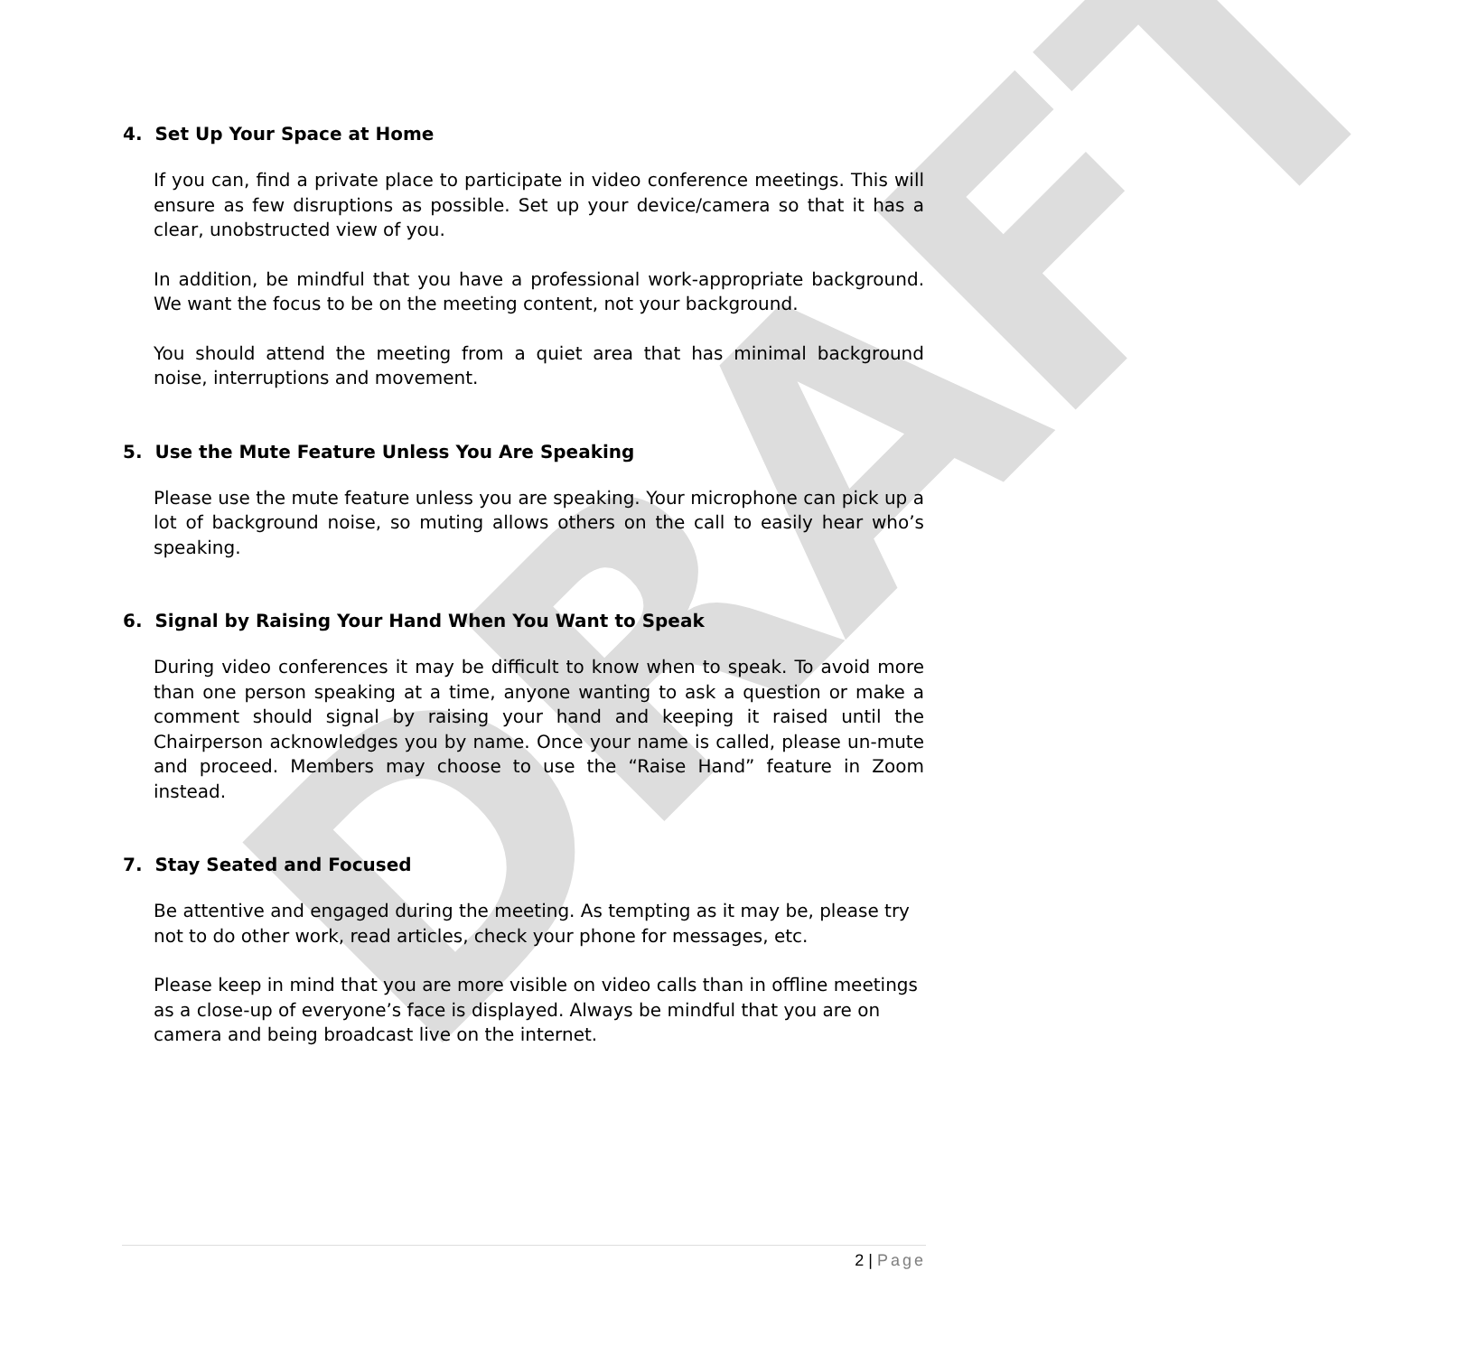DRAFT
4. Set Up Your Space at Home
If you can, find a private place to participate in video conference meetings. This will ensure as few disruptions as possible. Set up your device/camera so that it has a clear, unobstructed view of you.
In addition, be mindful that you have a professional work-appropriate background. We want the focus to be on the meeting content, not your background.
You should attend the meeting from a quiet area that has minimal background noise, interruptions and movement.
5. Use the Mute Feature Unless You Are Speaking
Please use the mute feature unless you are speaking. Your microphone can pick up a lot of background noise, so muting allows others on the call to easily hear who’s speaking.
6. Signal by Raising Your Hand When You Want to Speak
During video conferences it may be difficult to know when to speak. To avoid more than one person speaking at a time, anyone wanting to ask a question or make a comment should signal by raising your hand and keeping it raised until the Chairperson acknowledges you by name. Once your name is called, please un-mute and proceed. Members may choose to use the “Raise Hand” feature in Zoom instead.
7. Stay Seated and Focused
Be attentive and engaged during the meeting. As tempting as it may be, please try not to do other work, read articles, check your phone for messages, etc.
Please keep in mind that you are more visible on video calls than in offline meetings as a close-up of everyone’s face is displayed. Always be mindful that you are on camera and being broadcast live on the internet.
2 | Page